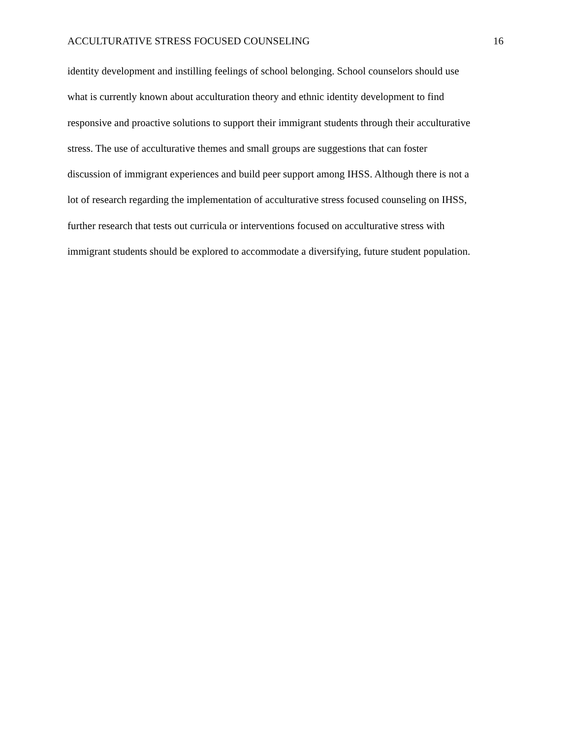ACCULTURATIVE STRESS FOCUSED COUNSELING 16
identity development and instilling feelings of school belonging. School counselors should use
what is currently known about acculturation theory and ethnic identity development to find
responsive and proactive solutions to support their immigrant students through their acculturative
stress. The use of acculturative themes and small groups are suggestions that can foster
discussion of immigrant experiences and build peer support among IHSS. Although there is not a
lot of research regarding the implementation of acculturative stress focused counseling on IHSS,
further research that tests out curricula or interventions focused on acculturative stress with
immigrant students should be explored to accommodate a diversifying, future student population.